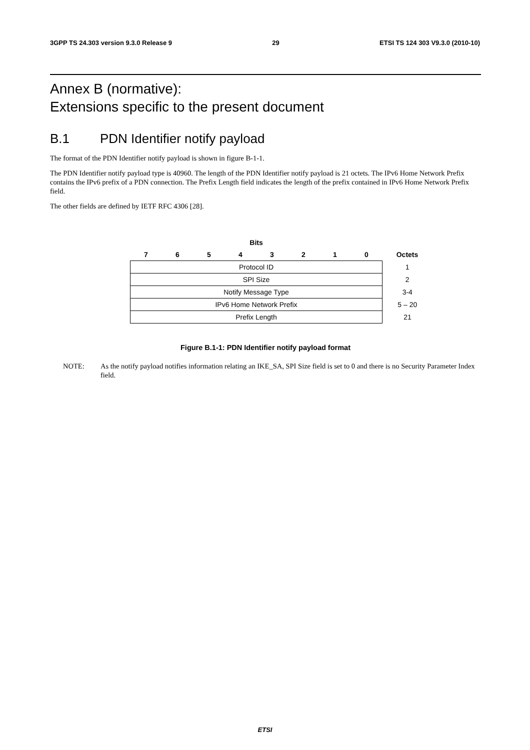3GPP TS 24.303 version 9.3.0 Release 9 29 ETSI TS 124 303 V9.3.0 (2010-10)
Annex B (normative):
Extensions specific to the present document
B.1 PDN Identifier notify payload
The format of the PDN Identifier notify payload is shown in figure B-1-1.
The PDN Identifier notify payload type is 40960. The length of the PDN Identifier notify payload is 21 octets. The IPv6 Home Network Prefix contains the IPv6 prefix of a PDN connection. The Prefix Length field indicates the length of the prefix contained in IPv6 Home Network Prefix field.
The other fields are defined by IETF RFC 4306 [28].
| Bits | | | | | | | | |
| --- | --- | --- | --- | --- | --- | --- | --- | --- |
| 7 | 6 | 5 | 4 | 3 | 2 | 1 | 0 | Octets |
| Protocol ID | | | | | | | | 1 |
| SPI Size | | | | | | | | 2 |
| Notify Message Type | | | | | | | | 3-4 |
| IPv6 Home Network Prefix | | | | | | | | 5 – 20 |
| Prefix Length | | | | | | | | 21 |
Figure B.1-1: PDN Identifier notify payload format
NOTE: As the notify payload notifies information relating an IKE_SA, SPI Size field is set to 0 and there is no Security Parameter Index field.
ETSI